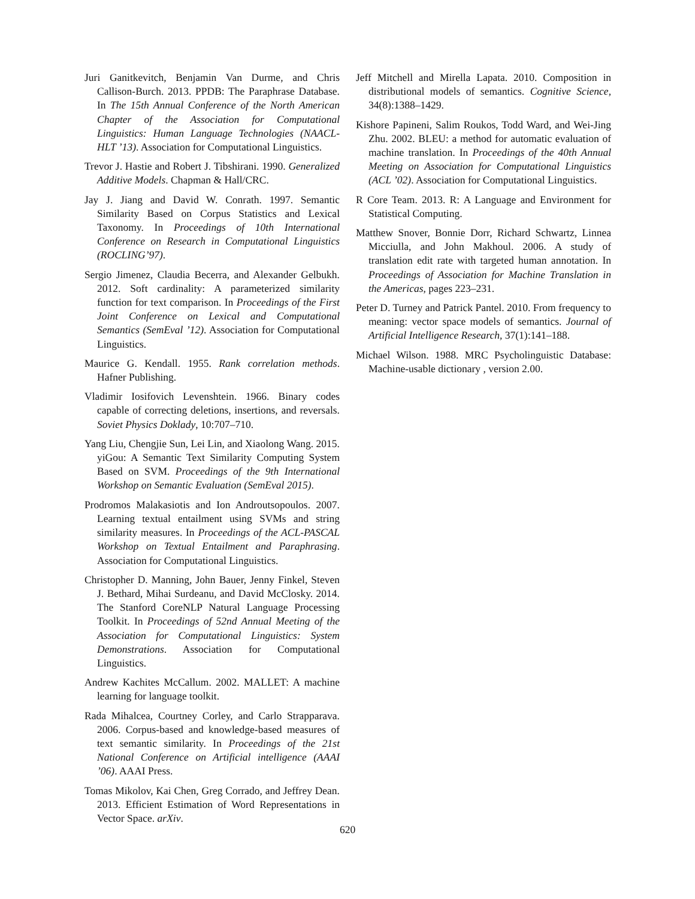Juri Ganitkevitch, Benjamin Van Durme, and Chris Callison-Burch. 2013. PPDB: The Paraphrase Database. In The 15th Annual Conference of the North American Chapter of the Association for Computational Linguistics: Human Language Technologies (NAACL-HLT ’13). Association for Computational Linguistics.
Trevor J. Hastie and Robert J. Tibshirani. 1990. Generalized Additive Models. Chapman & Hall/CRC.
Jay J. Jiang and David W. Conrath. 1997. Semantic Similarity Based on Corpus Statistics and Lexical Taxonomy. In Proceedings of 10th International Conference on Research in Computational Linguistics (ROCLING’97).
Sergio Jimenez, Claudia Becerra, and Alexander Gelbukh. 2012. Soft cardinality: A parameterized similarity function for text comparison. In Proceedings of the First Joint Conference on Lexical and Computational Semantics (SemEval ’12). Association for Computational Linguistics.
Maurice G. Kendall. 1955. Rank correlation methods. Hafner Publishing.
Vladimir Iosifovich Levenshtein. 1966. Binary codes capable of correcting deletions, insertions, and reversals. Soviet Physics Doklady, 10:707–710.
Yang Liu, Chengjie Sun, Lei Lin, and Xiaolong Wang. 2015. yiGou: A Semantic Text Similarity Computing System Based on SVM. Proceedings of the 9th International Workshop on Semantic Evaluation (SemEval 2015).
Prodromos Malakasiotis and Ion Androutsopoulos. 2007. Learning textual entailment using SVMs and string similarity measures. In Proceedings of the ACL-PASCAL Workshop on Textual Entailment and Paraphrasing. Association for Computational Linguistics.
Christopher D. Manning, John Bauer, Jenny Finkel, Steven J. Bethard, Mihai Surdeanu, and David McClosky. 2014. The Stanford CoreNLP Natural Language Processing Toolkit. In Proceedings of 52nd Annual Meeting of the Association for Computational Linguistics: System Demonstrations. Association for Computational Linguistics.
Andrew Kachites McCallum. 2002. MALLET: A machine learning for language toolkit.
Rada Mihalcea, Courtney Corley, and Carlo Strapparava. 2006. Corpus-based and knowledge-based measures of text semantic similarity. In Proceedings of the 21st National Conference on Artificial intelligence (AAAI ’06). AAAI Press.
Tomas Mikolov, Kai Chen, Greg Corrado, and Jeffrey Dean. 2013. Efficient Estimation of Word Representations in Vector Space. arXiv.
Jeff Mitchell and Mirella Lapata. 2010. Composition in distributional models of semantics. Cognitive Science, 34(8):1388–1429.
Kishore Papineni, Salim Roukos, Todd Ward, and Wei-Jing Zhu. 2002. BLEU: a method for automatic evaluation of machine translation. In Proceedings of the 40th Annual Meeting on Association for Computational Linguistics (ACL ’02). Association for Computational Linguistics.
R Core Team. 2013. R: A Language and Environment for Statistical Computing.
Matthew Snover, Bonnie Dorr, Richard Schwartz, Linnea Micciulla, and John Makhoul. 2006. A study of translation edit rate with targeted human annotation. In Proceedings of Association for Machine Translation in the Americas, pages 223–231.
Peter D. Turney and Patrick Pantel. 2010. From frequency to meaning: vector space models of semantics. Journal of Artificial Intelligence Research, 37(1):141–188.
Michael Wilson. 1988. MRC Psycholinguistic Database: Machine-usable dictionary , version 2.00.
620